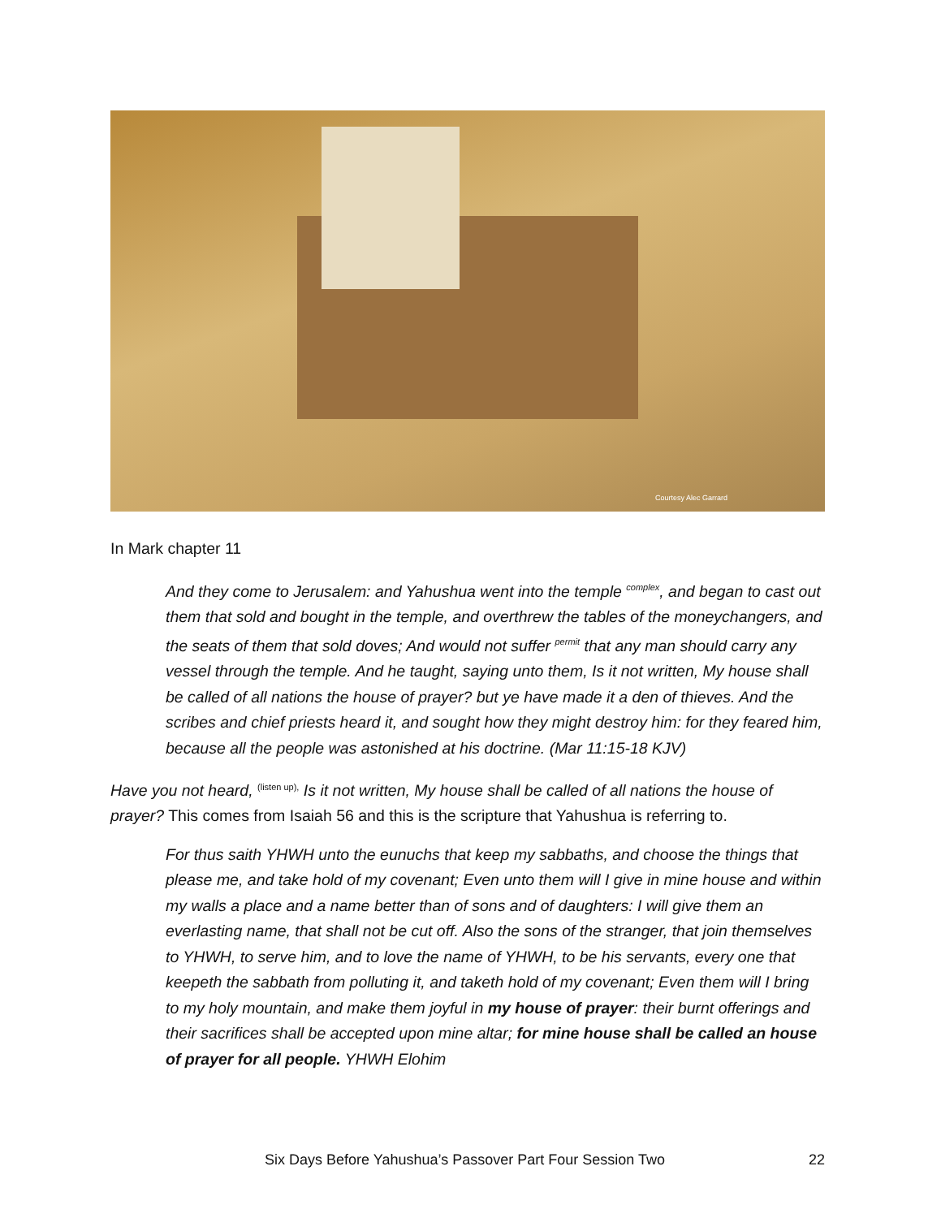Courtesy Alec Garrard
In Mark chapter 11
And they come to Jerusalem: and Yahushua went into the temple <sup>complex</sup>, and began to cast out them that sold and bought in the temple, and overthrew the tables of the moneychangers, and the seats of them that sold doves; And would not suffer <sup>permit</sup> that any man should carry any vessel through the temple. And he taught, saying unto them, Is it not written, My house shall be called of all nations the house of prayer? but ye have made it a den of thieves. And the scribes and chief priests heard it, and sought how they might destroy him: for they feared him, because all the people was astonished at his doctrine. (Mar 11:15-18 KJV)
Have you not heard, <sup>(listen up),</sup> Is it not written, My house shall be called of all nations the house of prayer? This comes from Isaiah 56 and this is the scripture that Yahushua is referring to.
For thus saith YHWH unto the eunuchs that keep my sabbaths, and choose the things that please me, and take hold of my covenant; Even unto them will I give in mine house and within my walls a place and a name better than of sons and of daughters: I will give them an everlasting name, that shall not be cut off. Also the sons of the stranger, that join themselves to YHWH, to serve him, and to love the name of YHWH, to be his servants, every one that keepeth the sabbath from polluting it, and taketh hold of my covenant; Even them will I bring to my holy mountain, and make them joyful in my house of prayer: their burnt offerings and their sacrifices shall be accepted upon mine altar; for mine house shall be called an house of prayer for all people. YHWH Elohim
Six Days Before Yahushua’s Passover Part Four Session Two 22